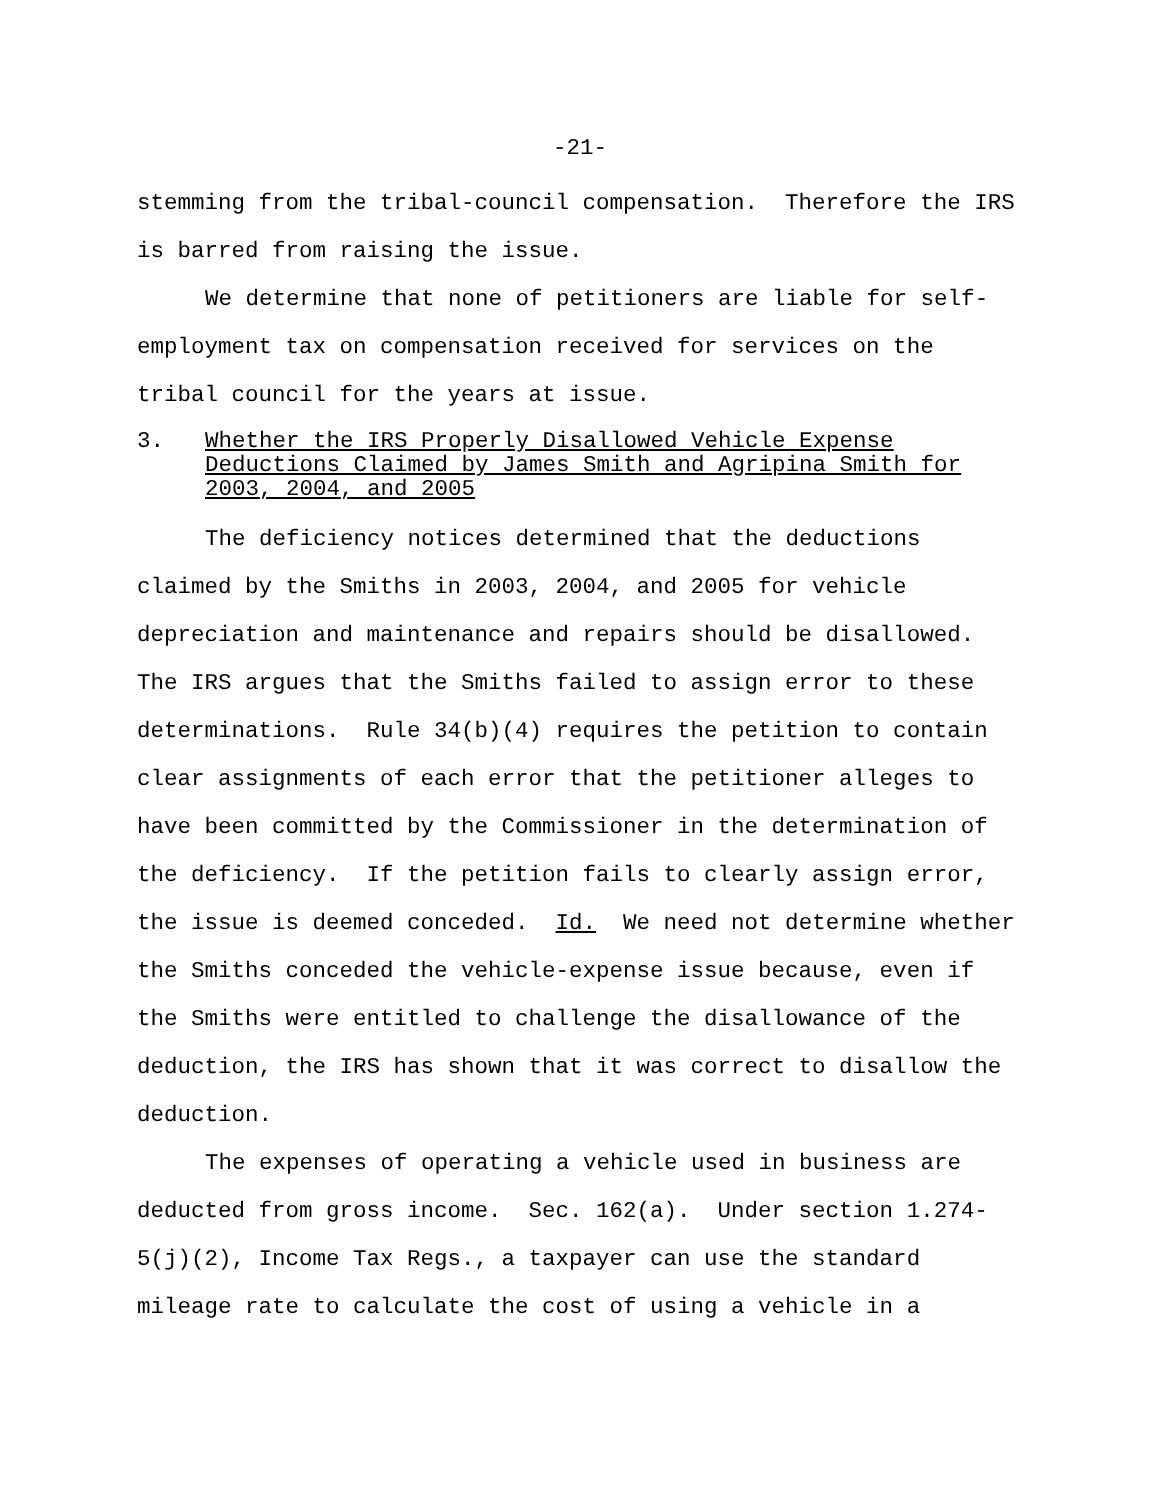-21-
stemming from the tribal-council compensation. Therefore the IRS is barred from raising the issue.
We determine that none of petitioners are liable for self-employment tax on compensation received for services on the tribal council for the years at issue.
3. Whether the IRS Properly Disallowed Vehicle Expense Deductions Claimed by James Smith and Agripina Smith for 2003, 2004, and 2005
The deficiency notices determined that the deductions claimed by the Smiths in 2003, 2004, and 2005 for vehicle depreciation and maintenance and repairs should be disallowed. The IRS argues that the Smiths failed to assign error to these determinations. Rule 34(b)(4) requires the petition to contain clear assignments of each error that the petitioner alleges to have been committed by the Commissioner in the determination of the deficiency. If the petition fails to clearly assign error, the issue is deemed conceded. Id. We need not determine whether the Smiths conceded the vehicle-expense issue because, even if the Smiths were entitled to challenge the disallowance of the deduction, the IRS has shown that it was correct to disallow the deduction.
The expenses of operating a vehicle used in business are deducted from gross income. Sec. 162(a). Under section 1.274-5(j)(2), Income Tax Regs., a taxpayer can use the standard mileage rate to calculate the cost of using a vehicle in a